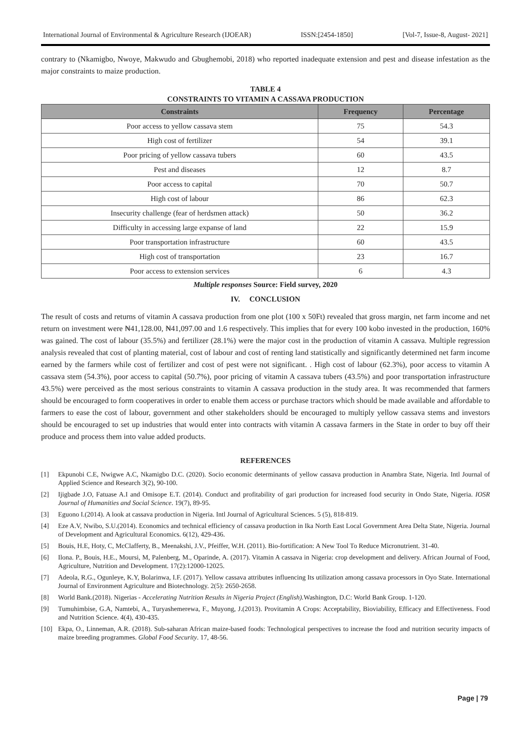International Journal of Environmental & Agriculture Research (IJOEAR) ISSN:[2454-1850] [Vol-7, Issue-8, August- 2021]
contrary to (Nkamigbo, Nwoye, Makwudo and Gbughemobi, 2018) who reported inadequate extension and pest and disease infestation as the major constraints to maize production.
TABLE 4
CONSTRAINTS TO VITAMIN A CASSAVA PRODUCTION
| Constraints | Frequency | Percentage |
| --- | --- | --- |
| Poor access to yellow cassava stem | 75 | 54.3 |
| High cost of fertilizer | 54 | 39.1 |
| Poor pricing of yellow cassava tubers | 60 | 43.5 |
| Pest and diseases | 12 | 8.7 |
| Poor access to capital | 70 | 50.7 |
| High cost of labour | 86 | 62.3 |
| Insecurity challenge (fear of herdsmen attack) | 50 | 36.2 |
| Difficulty in accessing large expanse of land | 22 | 15.9 |
| Poor transportation infrastructure | 60 | 43.5 |
| High cost of transportation | 23 | 16.7 |
| Poor access to extension services | 6 | 4.3 |
Multiple responses Source: Field survey, 2020
IV. CONCLUSION
The result of costs and returns of vitamin A cassava production from one plot (100 x 50Ft) revealed that gross margin, net farm income and net return on investment were ₦41,128.00, ₦41,097.00 and 1.6 respectively. This implies that for every 100 kobo invested in the production, 160% was gained. The cost of labour (35.5%) and fertilizer (28.1%) were the major cost in the production of vitamin A cassava. Multiple regression analysis revealed that cost of planting material, cost of labour and cost of renting land statistically and significantly determined net farm income earned by the farmers while cost of fertilizer and cost of pest were not significant. . High cost of labour (62.3%), poor access to vitamin A cassava stem (54.3%), poor access to capital (50.7%), poor pricing of vitamin A cassava tubers (43.5%) and poor transportation infrastructure 43.5%) were perceived as the most serious constraints to vitamin A cassava production in the study area. It was recommended that farmers should be encouraged to form cooperatives in order to enable them access or purchase tractors which should be made available and affordable to farmers to ease the cost of labour, government and other stakeholders should be encouraged to multiply yellow cassava stems and investors should be encouraged to set up industries that would enter into contracts with vitamin A cassava farmers in the State in order to buy off their produce and process them into value added products.
REFERENCES
[1] Ekpunobi C.E, Nwigwe A.C, Nkamigbo D.C. (2020). Socio economic determinants of yellow cassava production in Anambra State, Nigeria. Intl Journal of Applied Science and Research 3(2), 90-100.
[2] Ijigbade J.O, Fatuase A.I and Omisope E.T. (2014). Conduct and profitability of gari production for increased food security in Ondo State, Nigeria. IOSR Journal of Humanities and Social Science. 19(7), 89-95.
[3] Eguono I.(2014). A look at cassava production in Nigeria. Intl Journal of Agricultural Sciences. 5 (5), 818-819.
[4] Eze A.V, Nwibo, S.U.(2014). Economics and technical efficiency of cassava production in Ika North East Local Government Area Delta State, Nigeria. Journal of Development and Agricultural Economics. 6(12), 429-436.
[5] Bouis, H.E, Hoty, C, McClafferty, B., Meenakshi, J.V., Pfeiffer, W.H. (2011). Bio-fortification: A New Tool To Reduce Micronutrient. 31-40.
[6] Ilona. P., Bouis, H.E., Moursi, M, Palenberg, M., Oparinde, A. (2017). Vitamin A cassava in Nigeria: crop development and delivery. African Journal of Food, Agriculture, Nutrition and Development. 17(2):12000-12025.
[7] Adeola, R.G., Ogunleye, K.Y, Bolarinwa, I.F. (2017). Yellow cassava attributes influencing Its utilization among cassava processors in Oyo State. International Journal of Environment Agriculture and Biotechnology. 2(5): 2650-2658.
[8] World Bank.(2018). Nigerias - Accelerating Nutrition Results in Nigeria Project (English). Washington, D.C: World Bank Group. 1-120.
[9] Tumuhimbise, G.A, Namtebi, A., Turyashemerewa, F., Muyong, J.(2013). Provitamin A Crops: Acceptability, Bioviability, Efficacy and Effectiveness. Food and Nutrition Science. 4(4), 430-435.
[10] Ekpa, O., Linneman, A.R. (2018). Sub-saharan African maize-based foods: Technological perspectives to increase the food and nutrition security impacts of maize breeding programmes. Global Food Security. 17, 48-56.
Page | 79